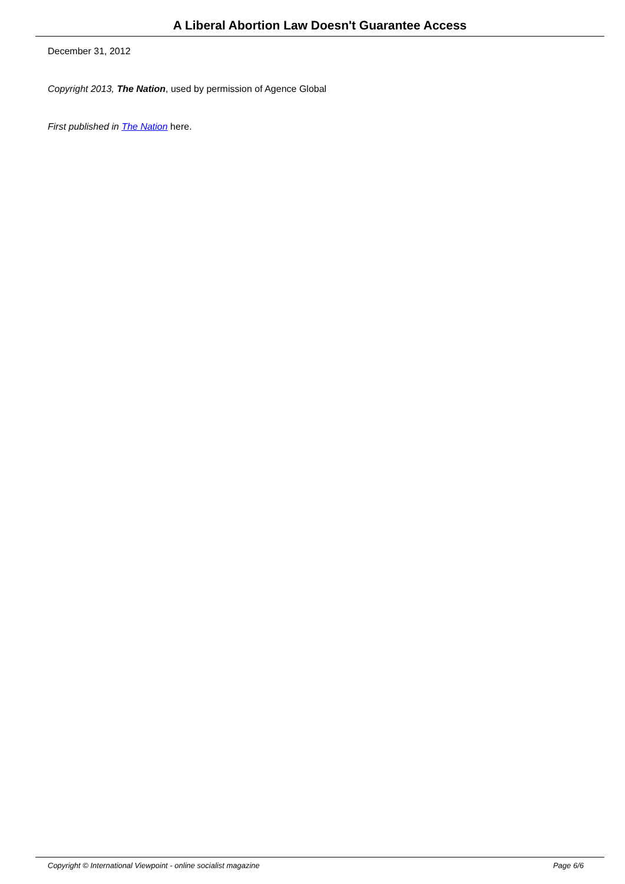A Liberal Abortion Law Doesn't Guarantee Access
December 31, 2012
Copyright 2013, The Nation, used by permission of Agence Global
First published in The Nation here.
Copyright © International Viewpoint - online socialist magazine Page 6/6